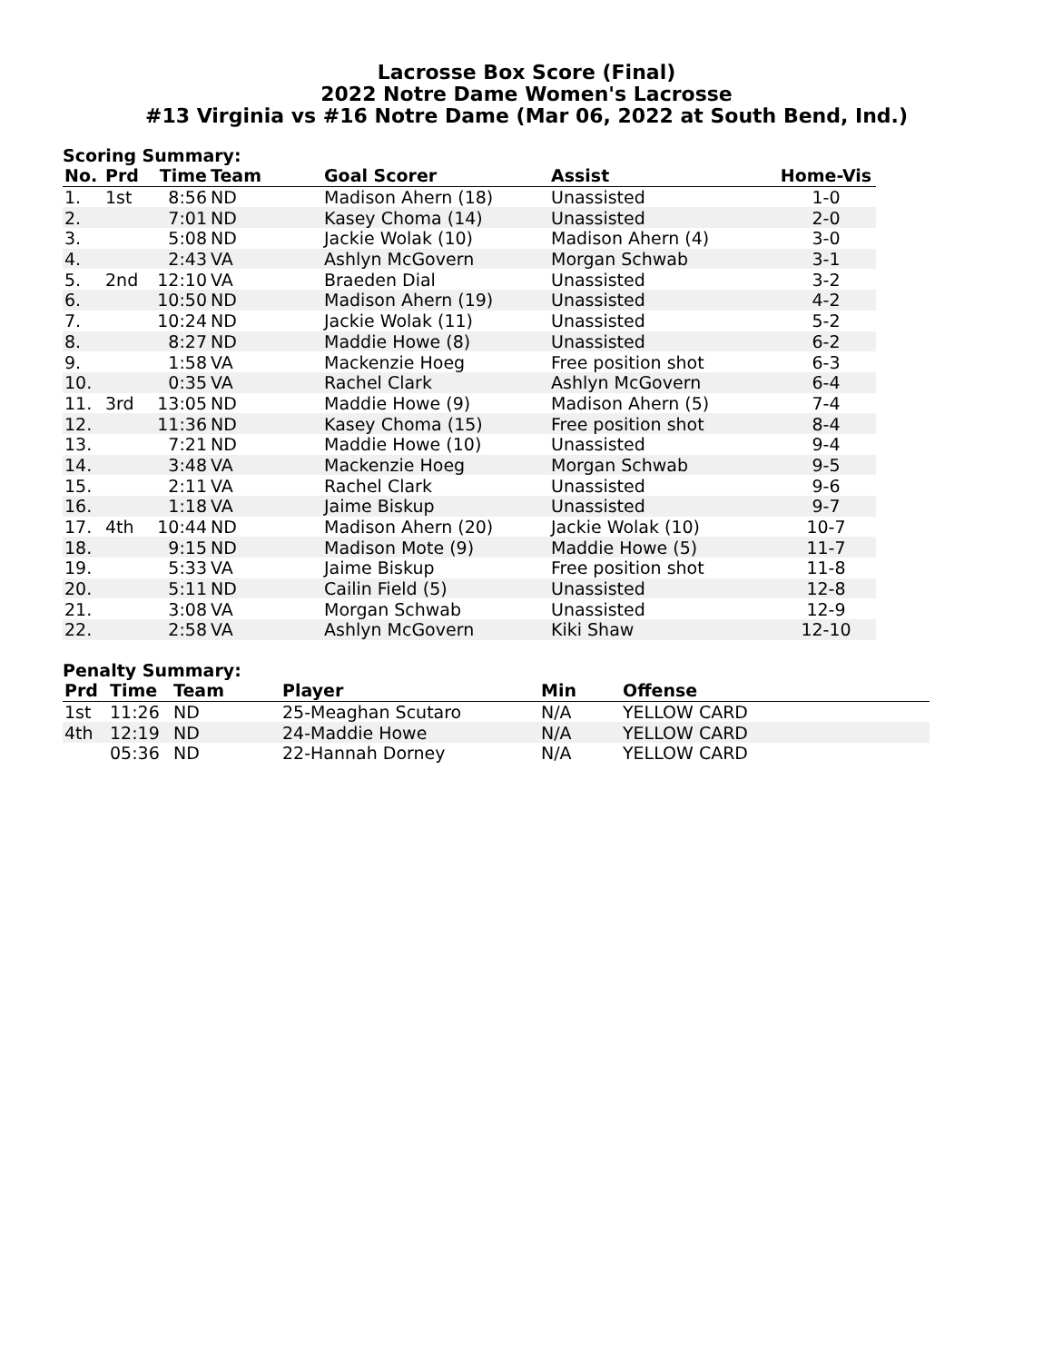Lacrosse Box Score (Final)
2022 Notre Dame Women's Lacrosse
#13 Virginia vs #16 Notre Dame (Mar 06, 2022 at South Bend, Ind.)
Scoring Summary:
| No. | Prd | Time | Team | Goal Scorer | Assist | Home-Vis |
| --- | --- | --- | --- | --- | --- | --- |
| 1. | 1st | 8:56 | ND | Madison Ahern (18) | Unassisted | 1-0 |
| 2. | | 7:01 | ND | Kasey Choma (14) | Unassisted | 2-0 |
| 3. | | 5:08 | ND | Jackie Wolak (10) | Madison Ahern (4) | 3-0 |
| 4. | | 2:43 | VA | Ashlyn McGovern | Morgan Schwab | 3-1 |
| 5. | 2nd | 12:10 | VA | Braeden Dial | Unassisted | 3-2 |
| 6. | | 10:50 | ND | Madison Ahern (19) | Unassisted | 4-2 |
| 7. | | 10:24 | ND | Jackie Wolak (11) | Unassisted | 5-2 |
| 8. | | 8:27 | ND | Maddie Howe (8) | Unassisted | 6-2 |
| 9. | | 1:58 | VA | Mackenzie Hoeg | Free position shot | 6-3 |
| 10. | | 0:35 | VA | Rachel Clark | Ashlyn McGovern | 6-4 |
| 11. | 3rd | 13:05 | ND | Maddie Howe (9) | Madison Ahern (5) | 7-4 |
| 12. | | 11:36 | ND | Kasey Choma (15) | Free position shot | 8-4 |
| 13. | | 7:21 | ND | Maddie Howe (10) | Unassisted | 9-4 |
| 14. | | 3:48 | VA | Mackenzie Hoeg | Morgan Schwab | 9-5 |
| 15. | | 2:11 | VA | Rachel Clark | Unassisted | 9-6 |
| 16. | | 1:18 | VA | Jaime Biskup | Unassisted | 9-7 |
| 17. | 4th | 10:44 | ND | Madison Ahern (20) | Jackie Wolak (10) | 10-7 |
| 18. | | 9:15 | ND | Madison Mote (9) | Maddie Howe (5) | 11-7 |
| 19. | | 5:33 | VA | Jaime Biskup | Free position shot | 11-8 |
| 20. | | 5:11 | ND | Cailin Field (5) | Unassisted | 12-8 |
| 21. | | 3:08 | VA | Morgan Schwab | Unassisted | 12-9 |
| 22. | | 2:58 | VA | Ashlyn McGovern | Kiki Shaw | 12-10 |
Penalty Summary:
| Prd | Time | Team | Player | Min | Offense |
| --- | --- | --- | --- | --- | --- |
| 1st | 11:26 | ND | 25-Meaghan Scutaro | N/A | YELLOW CARD |
| 4th | 12:19 | ND | 24-Maddie Howe | N/A | YELLOW CARD |
| | 05:36 | ND | 22-Hannah Dorney | N/A | YELLOW CARD |